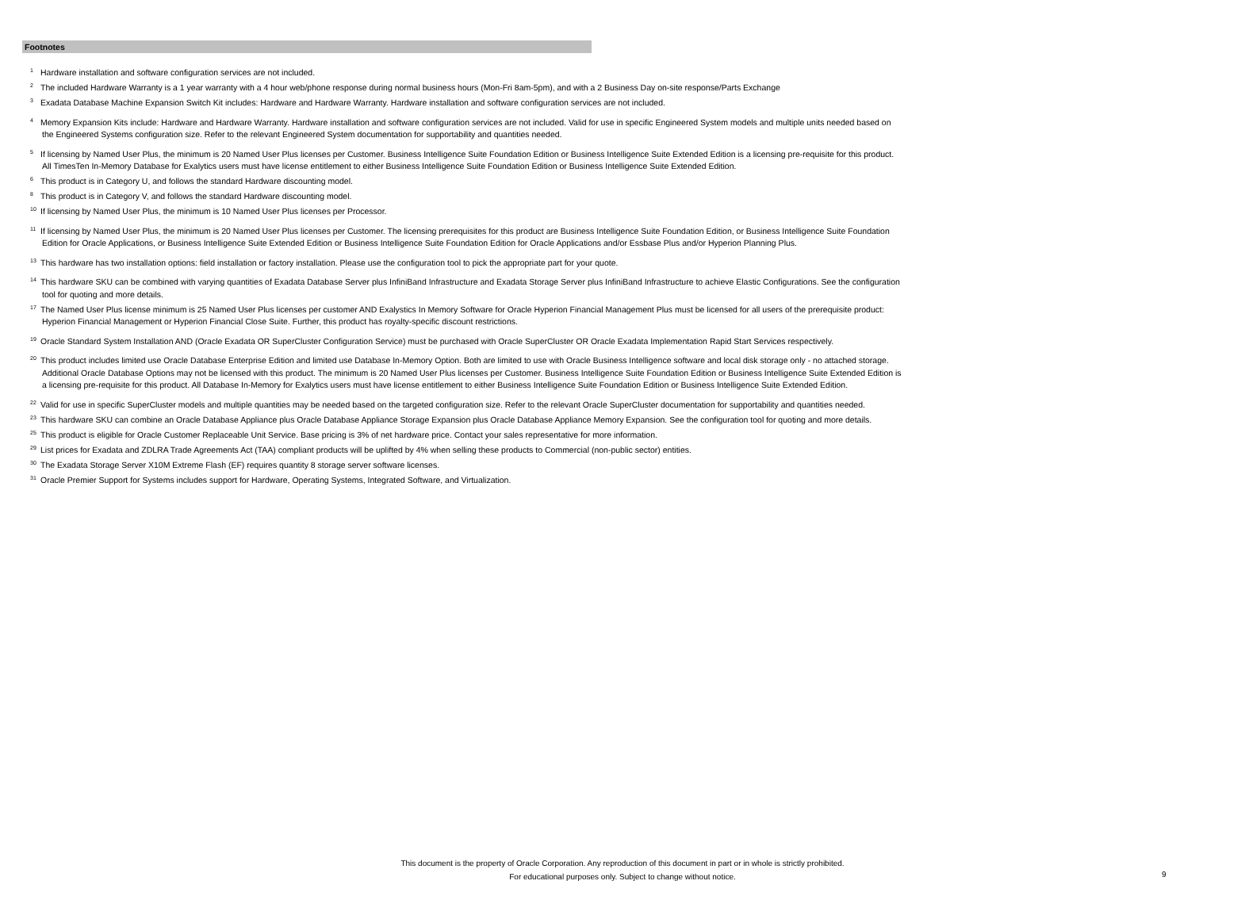Footnotes
<sup>1</sup> Hardware installation and software configuration services are not included.
<sup>2</sup> The included Hardware Warranty is a 1 year warranty with a 4 hour web/phone response during normal business hours (Mon-Fri 8am-5pm), and with a 2 Business Day on-site response/Parts Exchange
<sup>3</sup> Exadata Database Machine Expansion Switch Kit includes: Hardware and Hardware Warranty. Hardware installation and software configuration services are not included.
<sup>4</sup> Memory Expansion Kits include: Hardware and Hardware Warranty. Hardware installation and software configuration services are not included. Valid for use in specific Engineered System models and multiple units needed based on the Engineered Systems configuration size. Refer to the relevant Engineered System documentation for supportability and quantities needed.
<sup>5</sup> If licensing by Named User Plus, the minimum is 20 Named User Plus licenses per Customer. Business Intelligence Suite Foundation Edition or Business Intelligence Suite Extended Edition is a licensing pre-requisite for this product. All TimesTen In-Memory Database for Exalytics users must have license entitlement to either Business Intelligence Suite Foundation Edition or Business Intelligence Suite Extended Edition.
<sup>6</sup> This product is in Category U, and follows the standard Hardware discounting model.
<sup>8</sup> This product is in Category V, and follows the standard Hardware discounting model.
<sup>10</sup> If licensing by Named User Plus, the minimum is 10 Named User Plus licenses per Processor.
<sup>11</sup> If licensing by Named User Plus, the minimum is 20 Named User Plus licenses per Customer. The licensing prerequisites for this product are Business Intelligence Suite Foundation Edition, or Business Intelligence Suite Foundation Edition for Oracle Applications, or Business Intelligence Suite Extended Edition or Business Intelligence Suite Foundation Edition for Oracle Applications and/or Essbase Plus and/or Hyperion Planning Plus.
<sup>13</sup> This hardware has two installation options: field installation or factory installation. Please use the configuration tool to pick the appropriate part for your quote.
<sup>14</sup> This hardware SKU can be combined with varying quantities of Exadata Database Server plus InfiniBand Infrastructure and Exadata Storage Server plus InfiniBand Infrastructure to achieve Elastic Configurations. See the configuration tool for quoting and more details.
<sup>17</sup> The Named User Plus license minimum is 25 Named User Plus licenses per customer AND Exalystics In Memory Software for Oracle Hyperion Financial Management Plus must be licensed for all users of the prerequisite product: Hyperion Financial Management or Hyperion Financial Close Suite. Further, this product has royalty-specific discount restrictions.
<sup>19</sup> Oracle Standard System Installation AND (Oracle Exadata OR SuperCluster Configuration Service) must be purchased with Oracle SuperCluster OR Oracle Exadata Implementation Rapid Start Services respectively.
<sup>20</sup> This product includes limited use Oracle Database Enterprise Edition and limited use Database In-Memory Option. Both are limited to use with Oracle Business Intelligence software and local disk storage only - no attached storage. Additional Oracle Database Options may not be licensed with this product. The minimum is 20 Named User Plus licenses per Customer. Business Intelligence Suite Foundation Edition or Business Intelligence Suite Extended Edition is a licensing pre-requisite for this product. All Database In-Memory for Exalytics users must have license entitlement to either Business Intelligence Suite Foundation Edition or Business Intelligence Suite Extended Edition.
<sup>22</sup> Valid for use in specific SuperCluster models and multiple quantities may be needed based on the targeted configuration size. Refer to the relevant Oracle SuperCluster documentation for supportability and quantities needed.
<sup>23</sup> This hardware SKU can combine an Oracle Database Appliance plus Oracle Database Appliance Storage Expansion plus Oracle Database Appliance Memory Expansion. See the configuration tool for quoting and more details.
<sup>25</sup> This product is eligible for Oracle Customer Replaceable Unit Service. Base pricing is 3% of net hardware price. Contact your sales representative for more information.
<sup>29</sup> List prices for Exadata and ZDLRA Trade Agreements Act (TAA) compliant products will be uplifted by 4% when selling these products to Commercial (non-public sector) entities.
<sup>30</sup> The Exadata Storage Server X10M Extreme Flash (EF) requires quantity 8 storage server software licenses.
<sup>31</sup> Oracle Premier Support for Systems includes support for Hardware, Operating Systems, Integrated Software, and Virtualization.
This document is the property of Oracle Corporation. Any reproduction of this document in part or in whole is strictly prohibited.
For educational purposes only. Subject to change without notice.
9